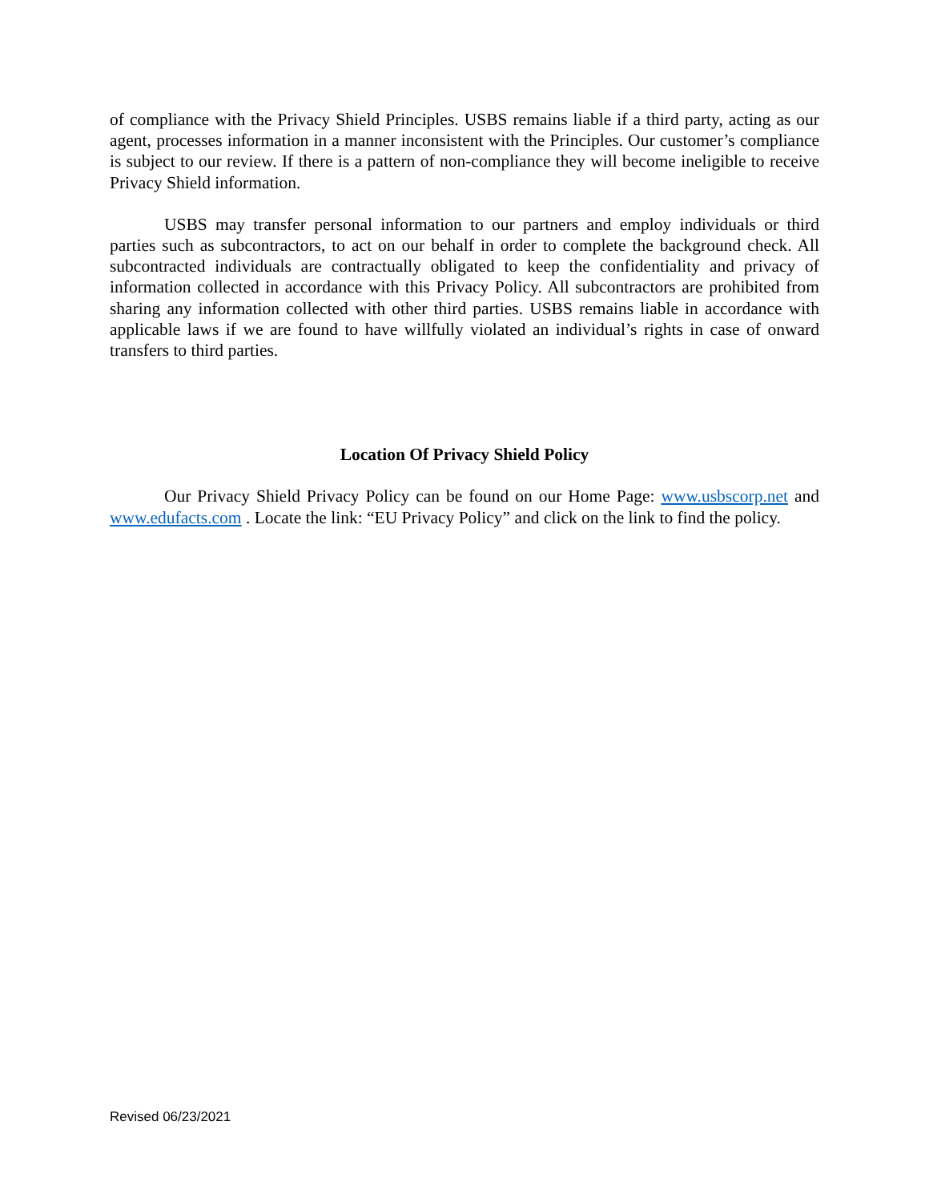of compliance with the Privacy Shield Principles. USBS remains liable if a third party, acting as our agent, processes information in a manner inconsistent with the Principles. Our customer’s compliance is subject to our review. If there is a pattern of non-compliance they will become ineligible to receive Privacy Shield information.
USBS may transfer personal information to our partners and employ individuals or third parties such as subcontractors, to act on our behalf in order to complete the background check. All subcontracted individuals are contractually obligated to keep the confidentiality and privacy of information collected in accordance with this Privacy Policy. All subcontractors are prohibited from sharing any information collected with other third parties. USBS remains liable in accordance with applicable laws if we are found to have willfully violated an individual’s rights in case of onward transfers to third parties.
Location Of Privacy Shield Policy
Our Privacy Shield Privacy Policy can be found on our Home Page: www.usbscorp.net and www.edufacts.com . Locate the link: “EU Privacy Policy” and click on the link to find the policy.
Revised 06/23/2021